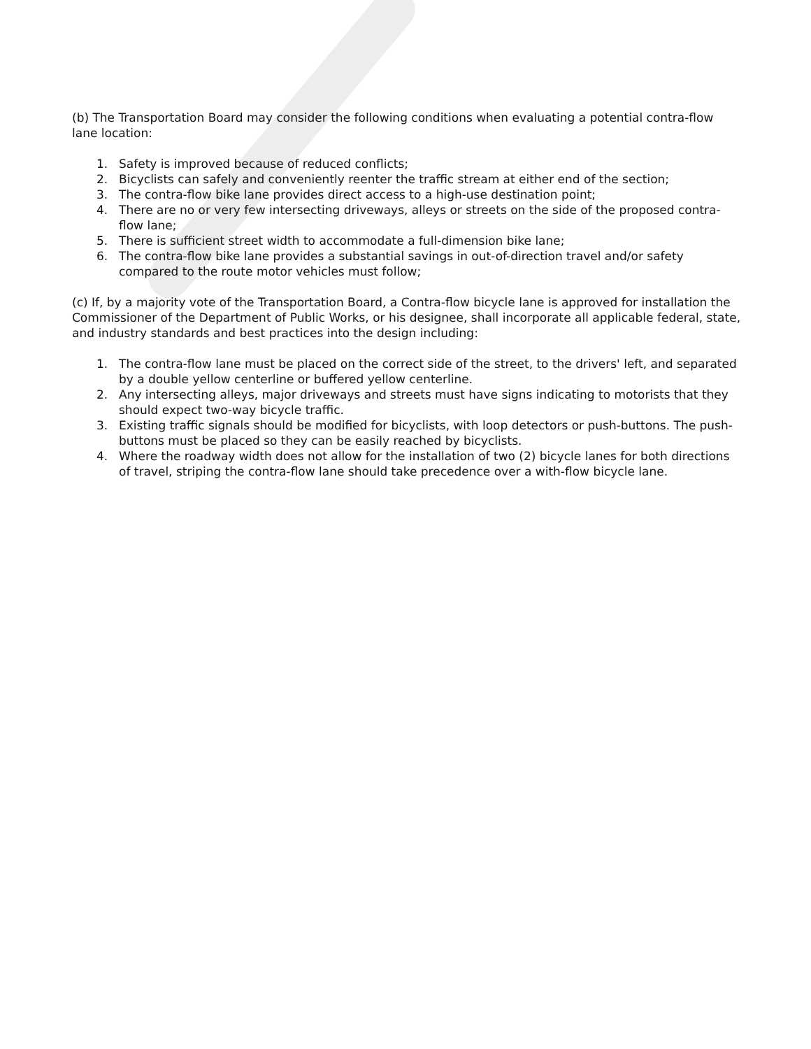(b) The Transportation Board may consider the following conditions when evaluating a potential contra-flow lane location:
1. Safety is improved because of reduced conflicts;
2. Bicyclists can safely and conveniently reenter the traffic stream at either end of the section;
3. The contra-flow bike lane provides direct access to a high-use destination point;
4. There are no or very few intersecting driveways, alleys or streets on the side of the proposed contra-flow lane;
5. There is sufficient street width to accommodate a full-dimension bike lane;
6. The contra-flow bike lane provides a substantial savings in out-of-direction travel and/or safety compared to the route motor vehicles must follow;
(c) If, by a majority vote of the Transportation Board, a Contra-flow bicycle lane is approved for installation the Commissioner of the Department of Public Works, or his designee, shall incorporate all applicable federal, state, and industry standards and best practices into the design including:
1. The contra-flow lane must be placed on the correct side of the street, to the drivers' left, and separated by a double yellow centerline or buffered yellow centerline.
2. Any intersecting alleys, major driveways and streets must have signs indicating to motorists that they should expect two-way bicycle traffic.
3. Existing traffic signals should be modified for bicyclists, with loop detectors or push-buttons. The push-buttons must be placed so they can be easily reached by bicyclists.
4. Where the roadway width does not allow for the installation of two (2) bicycle lanes for both directions of travel, striping the contra-flow lane should take precedence over a with-flow bicycle lane.